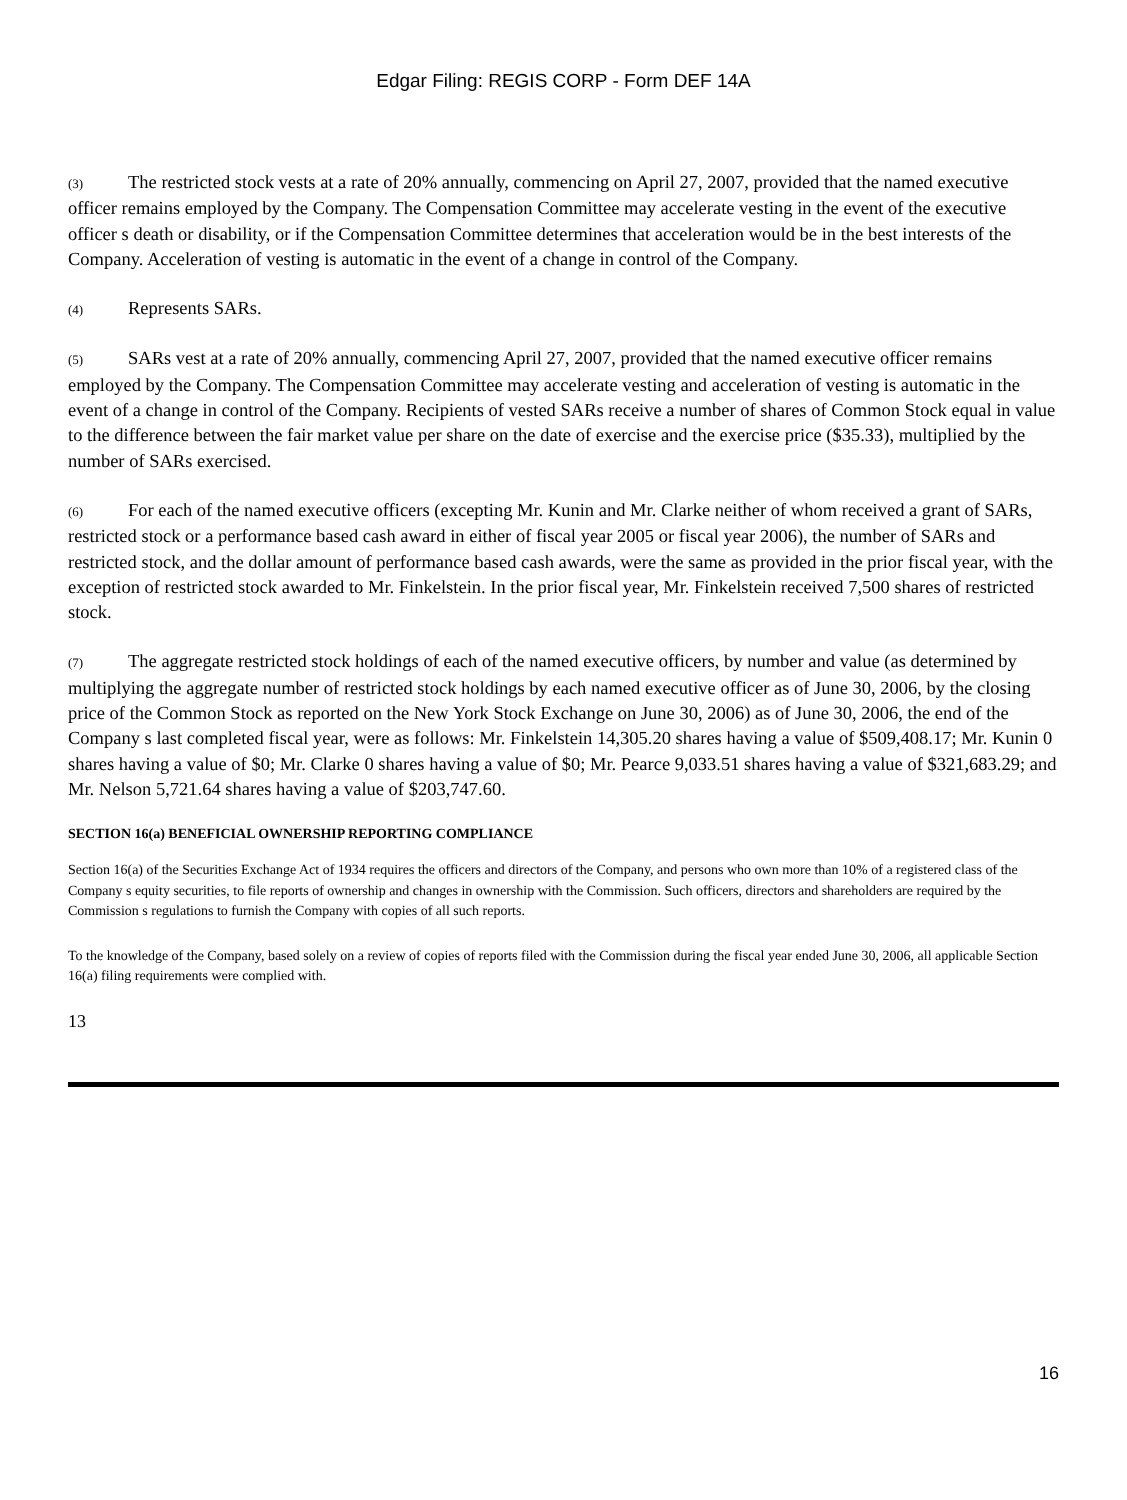Edgar Filing: REGIS CORP - Form DEF 14A
(3) The restricted stock vests at a rate of 20% annually, commencing on April 27, 2007, provided that the named executive officer remains employed by the Company. The Compensation Committee may accelerate vesting in the event of the executive officer s death or disability, or if the Compensation Committee determines that acceleration would be in the best interests of the Company. Acceleration of vesting is automatic in the event of a change in control of the Company.
(4) Represents SARs.
(5) SARs vest at a rate of 20% annually, commencing April 27, 2007, provided that the named executive officer remains employed by the Company. The Compensation Committee may accelerate vesting and acceleration of vesting is automatic in the event of a change in control of the Company. Recipients of vested SARs receive a number of shares of Common Stock equal in value to the difference between the fair market value per share on the date of exercise and the exercise price ($35.33), multiplied by the number of SARs exercised.
(6) For each of the named executive officers (excepting Mr. Kunin and Mr. Clarke neither of whom received a grant of SARs, restricted stock or a performance based cash award in either of fiscal year 2005 or fiscal year 2006), the number of SARs and restricted stock, and the dollar amount of performance based cash awards, were the same as provided in the prior fiscal year, with the exception of restricted stock awarded to Mr. Finkelstein. In the prior fiscal year, Mr. Finkelstein received 7,500 shares of restricted stock.
(7) The aggregate restricted stock holdings of each of the named executive officers, by number and value (as determined by multiplying the aggregate number of restricted stock holdings by each named executive officer as of June 30, 2006, by the closing price of the Common Stock as reported on the New York Stock Exchange on June 30, 2006) as of June 30, 2006, the end of the Company s last completed fiscal year, were as follows: Mr. Finkelstein 14,305.20 shares having a value of $509,408.17; Mr. Kunin 0 shares having a value of $0; Mr. Clarke 0 shares having a value of $0; Mr. Pearce 9,033.51 shares having a value of $321,683.29; and Mr. Nelson 5,721.64 shares having a value of $203,747.60.
SECTION 16(a) BENEFICIAL OWNERSHIP REPORTING COMPLIANCE
Section 16(a) of the Securities Exchange Act of 1934 requires the officers and directors of the Company, and persons who own more than 10% of a registered class of the Company s equity securities, to file reports of ownership and changes in ownership with the Commission. Such officers, directors and shareholders are required by the Commission s regulations to furnish the Company with copies of all such reports.
To the knowledge of the Company, based solely on a review of copies of reports filed with the Commission during the fiscal year ended June 30, 2006, all applicable Section 16(a) filing requirements were complied with.
13
16